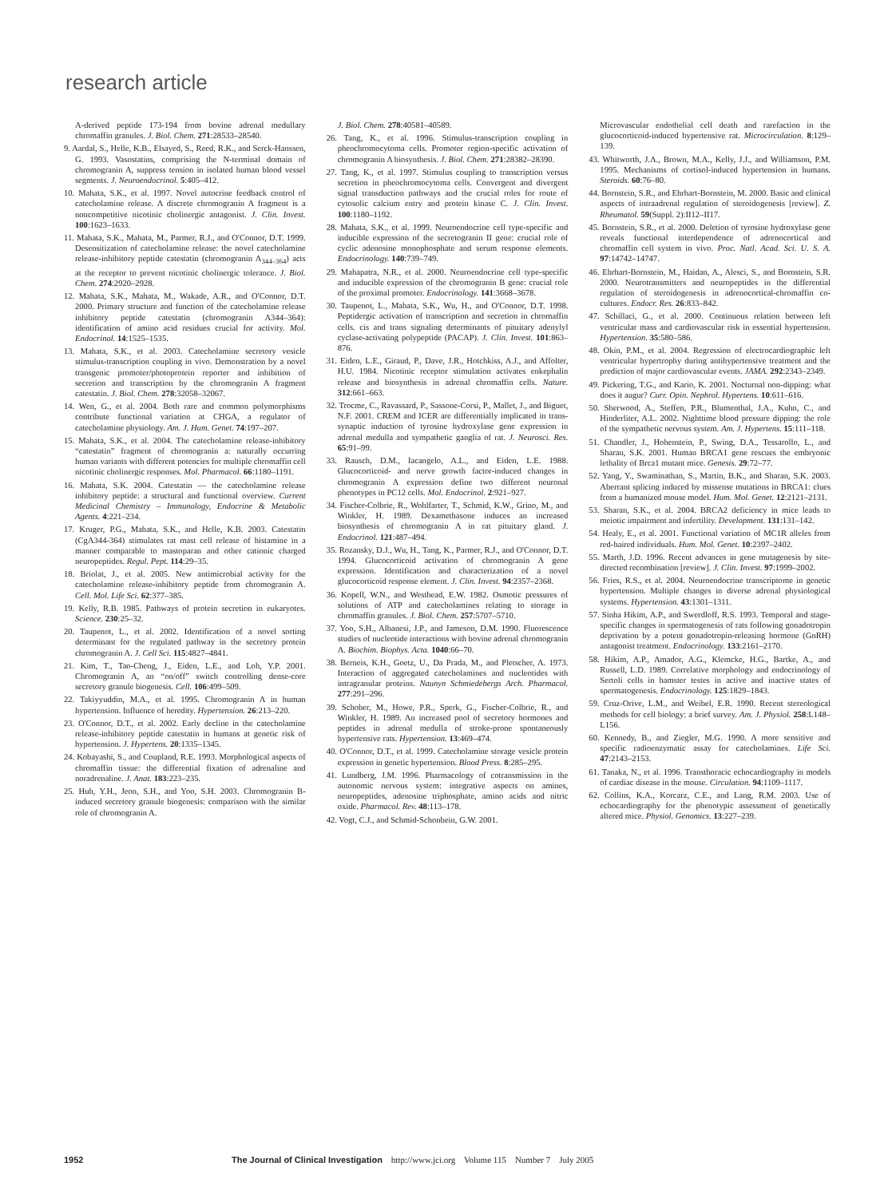research article
A-derived peptide 173-194 from bovine adrenal medullary chromaffin granules. J. Biol. Chem. 271:28533–28540.
9. Aardal, S., Helle, K.B., Elsayed, S., Reed, R.K., and Serck-Hanssen, G. 1993. Vasostatins, comprising the N-terminal domain of chromogranin A, suppress tension in isolated human blood vessel segments. J. Neuroendocrinol. 5:405–412.
10. Mahata, S.K., et al. 1997. Novel autocrine feedback control of catecholamine release. A discrete chromogranin A fragment is a noncompetitive nicotinic cholinergic antagonist. J. Clin. Invest. 100:1623–1633.
11. Mahata, S.K., Mahata, M., Parmer, R.J., and O'Connor, D.T. 1999. Desensitization of catecholamine release: the novel catecholamine release-inhibitory peptide catestatin (chromogranin A<sub>344–364</sub>) acts at the receptor to prevent nicotinic cholinergic tolerance. J. Biol. Chem. 274:2920–2928.
12. Mahata, S.K., Mahata, M., Wakade, A.R., and O'Connor, D.T. 2000. Primary structure and function of the catecholamine release inhibitory peptide catestatin (chromogranin A344–364): identification of amino acid residues crucial for activity. Mol. Endocrinol. 14:1525–1535.
13. Mahata, S.K., et al. 2003. Catecholamine secretory vesicle stimulus-transcription coupling in vivo. Demonstration by a novel transgenic promoter/photoprotein reporter and inhibition of secretion and transcription by the chromogranin A fragment catestatin. J. Biol. Chem. 278:32058–32067.
14. Wen, G., et al. 2004. Both rare and common polymorphisms contribute functional variation at CHGA, a regulator of catecholamine physiology. Am. J. Hum. Genet. 74:197–207.
15. Mahata, S.K., et al. 2004. The catecholamine release-inhibitory “catestatin” fragment of chromogranin a: naturally occurring human variants with different potencies for multiple chromaffin cell nicotinic cholinergic responses. Mol. Pharmacol. 66:1180–1191.
16. Mahata, S.K. 2004. Catestatin — the catecholamine release inhibitory peptide: a structural and functional overview. Current Medicinal Chemistry – Immunology, Endocrine & Metabolic Agents. 4:221–234.
17. Kruger, P.G., Mahata, S.K., and Helle, K.B. 2003. Catestatin (CgA344-364) stimulates rat mast cell release of histamine in a manner comparable to mastoparan and other cationic charged neuropeptides. Regul. Pept. 114:29–35.
18. Briolat, J., et al. 2005. New antimicrobial activity for the catecholamine release-inhibitory peptide from chromogranin A. Cell. Mol. Life Sci. 62:377–385.
19. Kelly, R.B. 1985. Pathways of protein secretion in eukaryotes. Science. 230:25–32.
20. Taupenot, L., et al. 2002. Identification of a novel sorting determinant for the regulated pathway in the secretory protein chromogranin A. J. Cell Sci. 115:4827–4841.
21. Kim, T., Tao-Cheng, J., Eiden, L.E., and Loh, Y.P. 2001. Chromogranin A, an “on/off” switch controlling dense-core secretory granule biogenesis. Cell. 106:499–509.
22. Takiyyuddin, M.A., et al. 1995. Chromogranin A in human hypertension. Influence of heredity. Hypertension. 26:213–220.
23. O'Connor, D.T., et al. 2002. Early decline in the catecholamine release-inhibitory peptide catestatin in humans at genetic risk of hypertension. J. Hypertens. 20:1335–1345.
24. Kobayashi, S., and Coupland, R.E. 1993. Morphological aspects of chromaffin tissue: the differential fixation of adrenaline and noradrenaline. J. Anat. 183:223–235.
25. Huh, Y.H., Jeon, S.H., and Yoo, S.H. 2003. Chromogranin B-induced secretory granule biogenesis: comparison with the similar role of chromogranin A.
J. Biol. Chem. 278:40581–40589.
26. Tang, K., et al. 1996. Stimulus-transcription coupling in pheochromocytoma cells. Promoter region-specific activation of chromogranin A biosynthesis. J. Biol. Chem. 271:28382–28390.
27. Tang, K., et al. 1997. Stimulus coupling to transcription versus secretion in pheochromocytoma cells. Convergent and divergent signal transduction pathways and the crucial roles for route of cytosolic calcium entry and protein kinase C. J. Clin. Invest. 100:1180–1192.
28. Mahata, S.K., et al. 1999. Neuroendocrine cell type-specific and inducible expression of the secretogranin II gene: crucial role of cyclic adenosine monophosphate and serum response elements. Endocrinology. 140:739–749.
29. Mahapatra, N.R., et al. 2000. Neuroendocrine cell type-specific and inducible expression of the chromogranin B gene: crucial role of the proximal promoter. Endocrinology. 141:3668–3678.
30. Taupenot, L., Mahata, S.K., Wu, H., and O'Connor, D.T. 1998. Peptidergic activation of transcription and secretion in chromaffin cells. cis and trans signaling determinants of pituitary adenylyl cyclase-activating polypeptide (PACAP). J. Clin. Invest. 101:863–876.
31. Eiden, L.E., Giraud, P., Dave, J.R., Hotchkiss, A.J., and Affolter, H.U. 1984. Nicotinic receptor stimulation activates enkephalin release and biosynthesis in adrenal chromaffin cells. Nature. 312:661–663.
32. Trocme, C., Ravassard, P., Sassone-Corsi, P., Mallet, J., and Biguet, N.F. 2001. CREM and ICER are differentially implicated in trans-synaptic induction of tyrosine hydroxylase gene expression in adrenal medulla and sympathetic ganglia of rat. J. Neurosci. Res. 65:91–99.
33. Rausch, D.M., Iacangelo, A.L., and Eiden, L.E. 1988. Glucocorticoid- and nerve growth factor-induced changes in chromogranin A expression define two different neuronal phenotypes in PC12 cells. Mol. Endocrinol. 2:921–927.
34. Fischer-Colbrie, R., Wohlfarter, T., Schmid, K.W., Grino, M., and Winkler, H. 1989. Dexamethasone induces an increased biosynthesis of chromogranin A in rat pituitary gland. J. Endocrinol. 121:487–494.
35. Rozansky, D.J., Wu, H., Tang, K., Parmer, R.J., and O'Connor, D.T. 1994. Glucocorticoid activation of chromogranin A gene expression. Identification and characterization of a novel glucocorticoid response element. J. Clin. Invest. 94:2357–2368.
36. Kopell, W.N., and Westhead, E.W. 1982. Osmotic pressures of solutions of ATP and catecholamines relating to storage in chromaffin granules. J. Biol. Chem. 257:5707–5710.
37. Yoo, S.H., Albanesi, J.P., and Jameson, D.M. 1990. Fluorescence studies of nucleotide interactions with bovine adrenal chromogranin A. Biochim. Biophys. Acta. 1040:66–70.
38. Berneis, K.H., Goetz, U., Da Prada, M., and Pletscher, A. 1973. Interaction of aggregated catecholamines and nucleotides with intragranular proteins. Naunyn Schmiedebergs Arch. Pharmacol. 277:291–296.
39. Schober, M., Howe, P.R., Sperk, G., Fischer-Colbrie, R., and Winkler, H. 1989. An increased pool of secretory hormones and peptides in adrenal medulla of stroke-prone spontaneously hypertensive rats. Hypertension. 13:469–474.
40. O'Connor, D.T., et al. 1999. Catecholamine storage vesicle protein expression in genetic hypertension. Blood Press. 8:285–295.
41. Lundberg, J.M. 1996. Pharmacology of cotransmission in the autonomic nervous system: integrative aspects on amines, neuropeptides, adenosine triphosphate, amino acids and nitric oxide. Pharmacol. Rev. 48:113–178.
42. Vogt, C.J., and Schmid-Schonbein, G.W. 2001.
Microvascular endothelial cell death and rarefaction in the glucocorticoid-induced hypertensive rat. Microcirculation. 8:129–139.
43. Whitworth, J.A., Brown, M.A., Kelly, J.J., and Williamson, P.M. 1995. Mechanisms of cortisol-induced hypertension in humans. Steroids. 60:76–80.
44. Bornstein, S.R., and Ehrhart-Bornstein, M. 2000. Basic and clinical aspects of intraadrenal regulation of steroidogenesis [review]. Z. Rheumatol. 59(Suppl. 2):II12–II17.
45. Bornstein, S.R., et al. 2000. Deletion of tyrosine hydroxylase gene reveals functional interdependence of adrenocortical and chromaffin cell system in vivo. Proc. Natl. Acad. Sci. U. S. A. 97:14742–14747.
46. Ehrhart-Bornstein, M., Haidan, A., Alesci, S., and Bornstein, S.R. 2000. Neurotransmitters and neuropeptides in the differential regulation of steroidogenesis in adrenocortical-chromaffin co-cultures. Endocr. Res. 26:833–842.
47. Schillaci, G., et al. 2000. Continuous relation between left ventricular mass and cardiovascular risk in essential hypertension. Hypertension. 35:580–586.
48. Okin, P.M., et al. 2004. Regression of electrocardiographic left ventricular hypertrophy during antihypertensive treatment and the prediction of major cardiovascular events. JAMA. 292:2343–2349.
49. Pickering, T.G., and Kario, K. 2001. Nocturnal non-dipping: what does it augur? Curr. Opin. Nephrol. Hypertens. 10:611–616.
50. Sherwood, A., Steffen, P.R., Blumenthal, J.A., Kuhn, C., and Hinderliter, A.L. 2002. Nighttime blood pressure dipping: the role of the sympathetic nervous system. Am. J. Hypertens. 15:111–118.
51. Chandler, J., Hohenstein, P., Swing, D.A., Tessarollo, L., and Sharan, S.K. 2001. Human BRCA1 gene rescues the embryonic lethality of Brca1 mutant mice. Genesis. 29:72–77.
52. Yang, Y., Swaminathan, S., Martin, B.K., and Sharan, S.K. 2003. Aberrant splicing induced by missense mutations in BRCA1: clues from a humanized mouse model. Hum. Mol. Genet. 12:2121–2131.
53. Sharan, S.K., et al. 2004. BRCA2 deficiency in mice leads to meiotic impairment and infertility. Development. 131:131–142.
54. Healy, E., et al. 2001. Functional variation of MC1R alleles from red-haired individuals. Hum. Mol. Genet. 10:2397–2402.
55. Marth, J.D. 1996. Recent advances in gene mutagenesis by site-directed recombination [review]. J. Clin. Invest. 97:1999–2002.
56. Fries, R.S., et al. 2004. Neuroendocrine transcriptome in genetic hypertension. Multiple changes in diverse adrenal physiological systems. Hypertension. 43:1301–1311.
57. Sinha Hikim, A.P., and Swerdloff, R.S. 1993. Temporal and stage-specific changes in spermatogenesis of rats following gonadotropin deprivation by a potent gonadotropin-releasing hormone (GnRH) antagonist treatment. Endocrinology. 133:2161–2170.
58. Hikim, A.P., Amador, A.G., Klemcke, H.G., Bartke, A., and Russell, L.D. 1989. Correlative morphology and endocrinology of Sertoli cells in hamster testes in active and inactive states of spermatogenesis. Endocrinology. 125:1829–1843.
59. Cruz-Orive, L.M., and Weibel, E.R. 1990. Recent stereological methods for cell biology: a brief survey. Am. J. Physiol. 258:L148–L156.
60. Kennedy, B., and Ziegler, M.G. 1990. A more sensitive and specific radioenzymatic assay for catecholamines. Life Sci. 47:2143–2153.
61. Tanaka, N., et al. 1996. Transthoracic echocardiography in models of cardiac disease in the mouse. Circulation. 94:1109–1117.
62. Collins, K.A., Korcarz, C.E., and Lang, R.M. 2003. Use of echocardiography for the phenotypic assessment of genetically altered mice. Physiol. Genomics. 13:227–239.
1952 The Journal of Clinical Investigation http://www.jci.org Volume 115 Number 7 July 2005